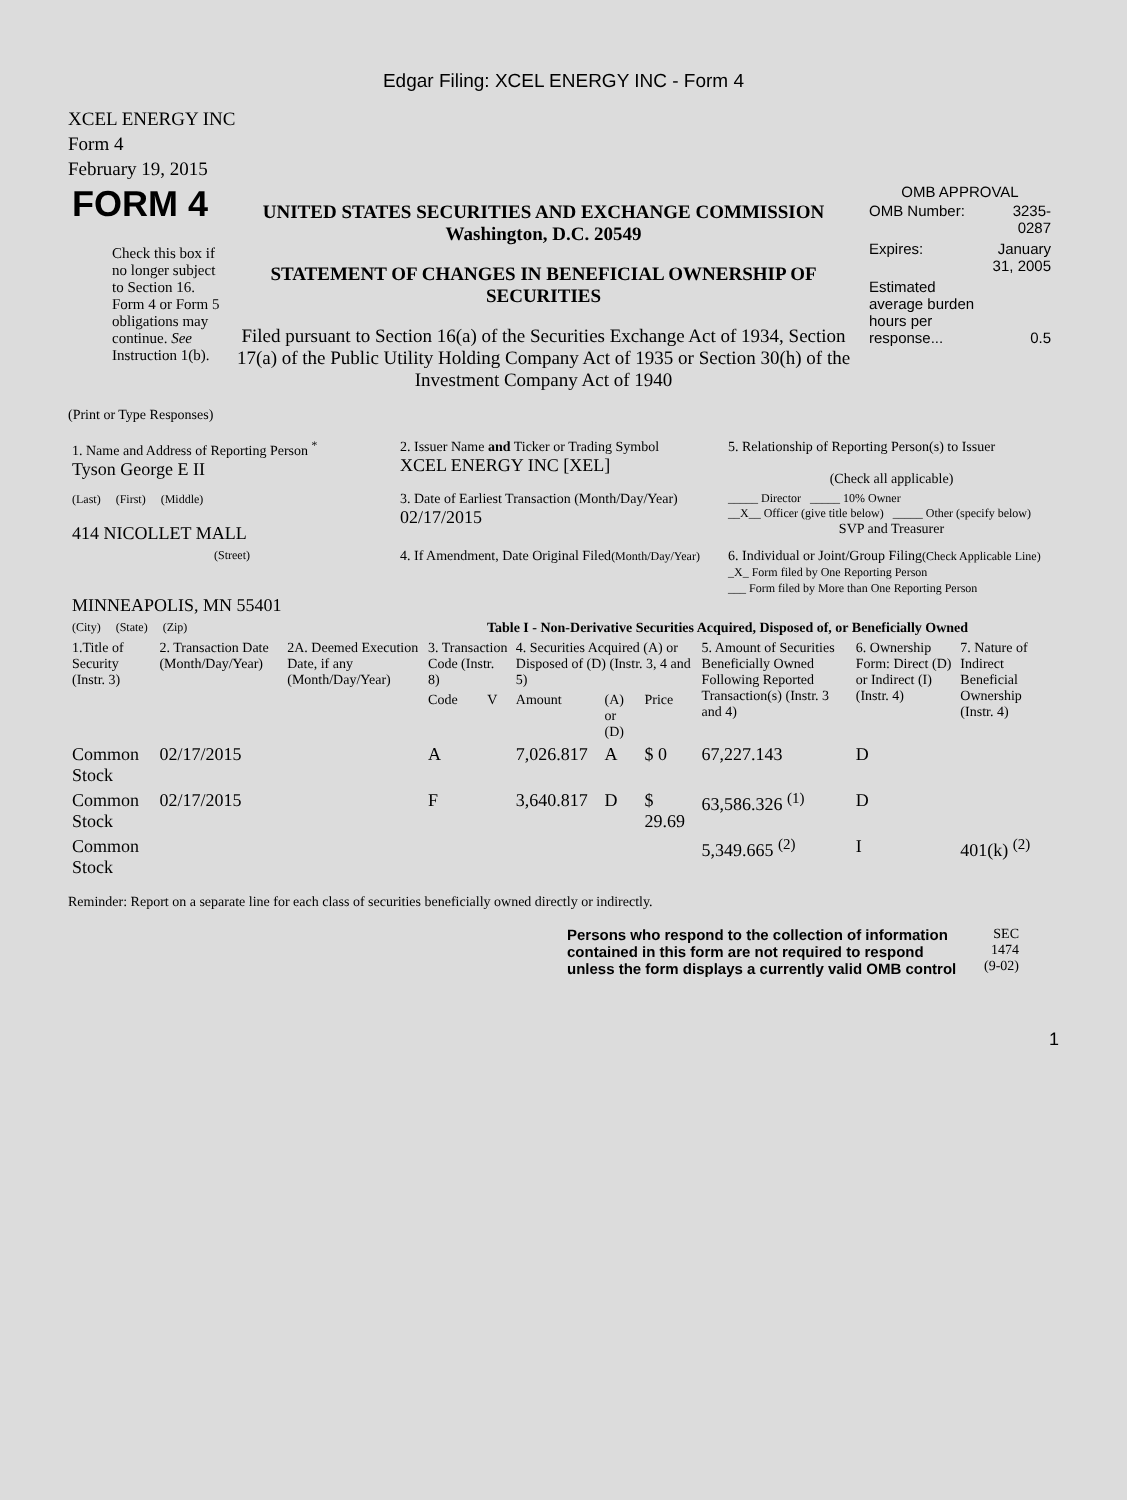Edgar Filing: XCEL ENERGY INC - Form 4
XCEL ENERGY INC
Form 4
February 19, 2015
| FORM 4 Check this box if no longer subject to Section 16. Form 4 or Form 5 obligations may continue. See Instruction 1(b). | UNITED STATES SECURITIES AND EXCHANGE COMMISSION Washington, D.C. 20549 STATEMENT OF CHANGES IN BENEFICIAL OWNERSHIP OF SECURITIES Filed pursuant to Section 16(a) of the Securities Exchange Act of 1934, Section 17(a) of the Public Utility Holding Company Act of 1935 or Section 30(h) of the Investment Company Act of 1940 | OMB APPROVAL / OMB Number: / 3235-0287 / / Expires: / January 31, 2005 / / Estimated average burden hours per response... / 0.5 / |
(Print or Type Responses)
| 1. Name and Address of Reporting Person <sup>*</sup> Tyson George E II | 2. Issuer Name and Ticker or Trading Symbol XCEL ENERGY INC [XEL] | 5. Relationship of Reporting Person(s) to Issuer (Check all applicable) |
| (Last) (First) (Middle) 414 NICOLLET MALL | 3. Date of Earliest Transaction (Month/Day/Year) 02/17/2015 | _____ Director _____ 10% Owner __X__ Officer (give title below) _____ Other (specify below) SVP and Treasurer |
| (Street) MINNEAPOLIS, MN 55401 | 4. If Amendment, Date Original Filed (Month/Day/Year) | 6. Individual or Joint/Group Filing (Check Applicable Line) _X_ Form filed by One Reporting Person ___ Form filed by More than One Reporting Person |
| (City) (State) (Zip) | Table I - Non-Derivative Securities Acquired, Disposed of, or Beneficially Owned | |
| 1.Title of Security (Instr. 3) | 2. Transaction Date (Month/Day/Year) | 2A. Deemed Execution Date, if any (Month/Day/Year) | 3. Transaction Code (Instr. 8) | | 4. Securities Acquired (A) or Disposed of (D) (Instr. 3, 4 and 5) | | | 5. Amount of Securities Beneficially Owned Following Reported Transaction(s) (Instr. 3 and 4) | 6. Ownership Form: Direct (D) or Indirect (I) (Instr. 4) | 7. Nature of Indirect Beneficial Ownership (Instr. 4) |
| --- | --- | --- | --- | --- | --- | --- | --- | --- | --- | --- |
| | | | Code | V | Amount | (A) or (D) | Price | | | |
| Common Stock | 02/17/2015 | | A | | 7,026.817 | A | $ 0 | 67,227.143 | D | |
| Common Stock | 02/17/2015 | | F | | 3,640.817 | D | $ 29.69 | 63,586.326 <sup>(1)</sup> | D | |
| Common Stock | | | | | | | | 5,349.665 <sup>(2)</sup> | I | 401(k) <sup>(2)</sup> |
Reminder: Report on a separate line for each class of securities beneficially owned directly or indirectly.
| Persons who respond to the collection of information contained in this form are not required to respond unless the form displays a currently valid OMB control | SEC 1474 (9-02) |
1